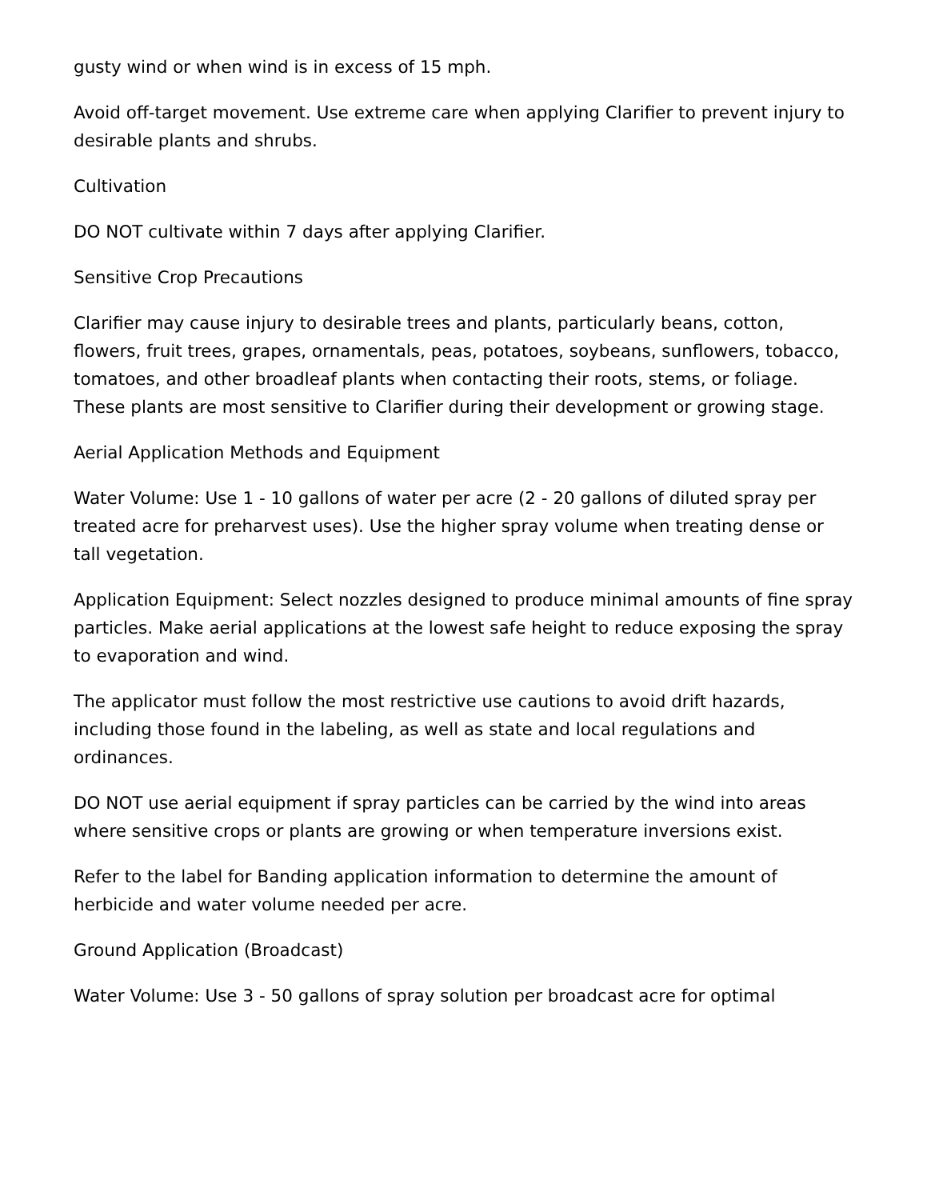gusty wind or when wind is in excess of 15 mph.
Avoid off-target movement. Use extreme care when applying Clarifier to prevent injury to desirable plants and shrubs.
Cultivation
DO NOT cultivate within 7 days after applying Clarifier.
Sensitive Crop Precautions
Clarifier may cause injury to desirable trees and plants, particularly beans, cotton, flowers, fruit trees, grapes, ornamentals, peas, potatoes, soybeans, sunflowers, tobacco, tomatoes, and other broadleaf plants when contacting their roots, stems, or foliage. These plants are most sensitive to Clarifier during their development or growing stage.
Aerial Application Methods and Equipment
Water Volume: Use 1 - 10 gallons of water per acre (2 - 20 gallons of diluted spray per treated acre for preharvest uses). Use the higher spray volume when treating dense or tall vegetation.
Application Equipment: Select nozzles designed to produce minimal amounts of fine spray particles. Make aerial applications at the lowest safe height to reduce exposing the spray to evaporation and wind.
The applicator must follow the most restrictive use cautions to avoid drift hazards, including those found in the labeling, as well as state and local regulations and ordinances.
DO NOT use aerial equipment if spray particles can be carried by the wind into areas where sensitive crops or plants are growing or when temperature inversions exist.
Refer to the label for Banding application information to determine the amount of herbicide and water volume needed per acre.
Ground Application (Broadcast)
Water Volume: Use 3 - 50 gallons of spray solution per broadcast acre for optimal